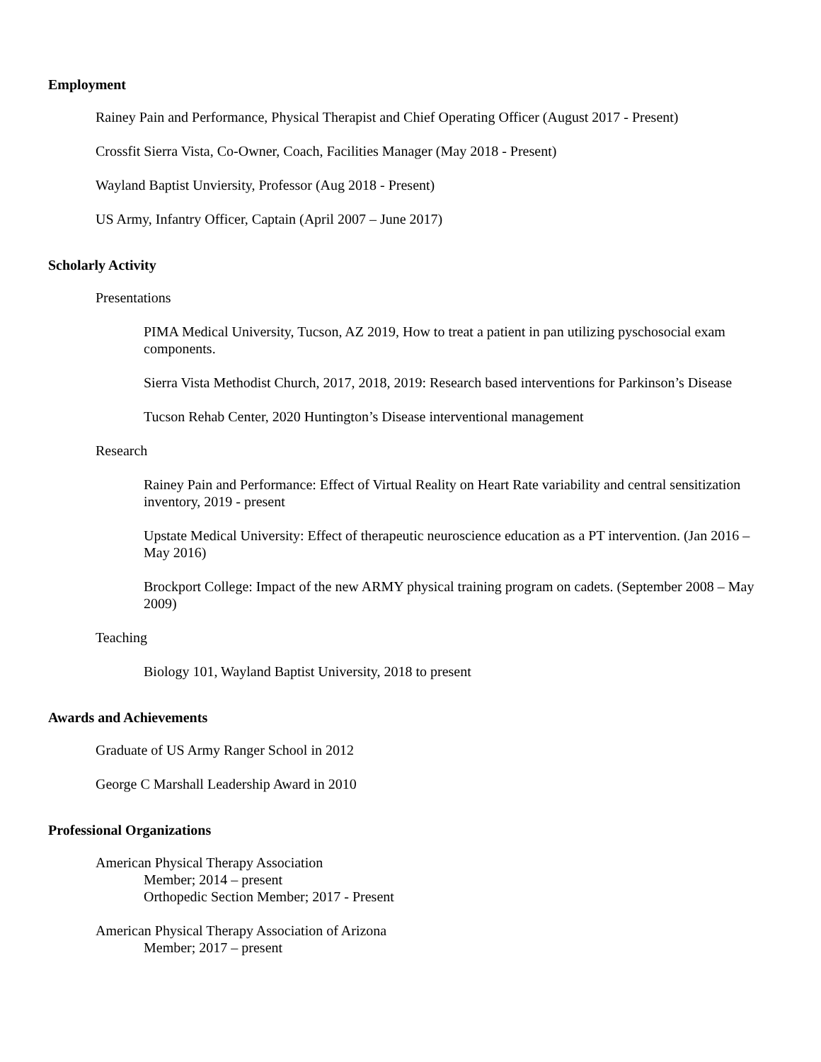Employment
Rainey Pain and Performance, Physical Therapist and Chief Operating Officer (August 2017 - Present)
Crossfit Sierra Vista, Co-Owner, Coach, Facilities Manager (May 2018 - Present)
Wayland Baptist Unviersity, Professor (Aug 2018 - Present)
US Army, Infantry Officer, Captain (April 2007 – June 2017)
Scholarly Activity
Presentations
PIMA Medical University, Tucson, AZ 2019, How to treat a patient in pan utilizing pyschosocial exam components.
Sierra Vista Methodist Church, 2017, 2018, 2019: Research based interventions for Parkinson’s Disease
Tucson Rehab Center, 2020 Huntington’s Disease interventional management
Research
Rainey Pain and Performance: Effect of Virtual Reality on Heart Rate variability and central sensitization inventory, 2019 - present
Upstate Medical University: Effect of therapeutic neuroscience education as a PT intervention. (Jan 2016 – May 2016)
Brockport College: Impact of the new ARMY physical training program on cadets. (September 2008 – May 2009)
Teaching
Biology 101, Wayland Baptist University, 2018 to present
Awards and Achievements
Graduate of US Army Ranger School in 2012
George C Marshall Leadership Award in 2010
Professional Organizations
American Physical Therapy Association
Member; 2014 – present
Orthopedic Section Member; 2017 - Present
American Physical Therapy Association of Arizona
Member; 2017 – present